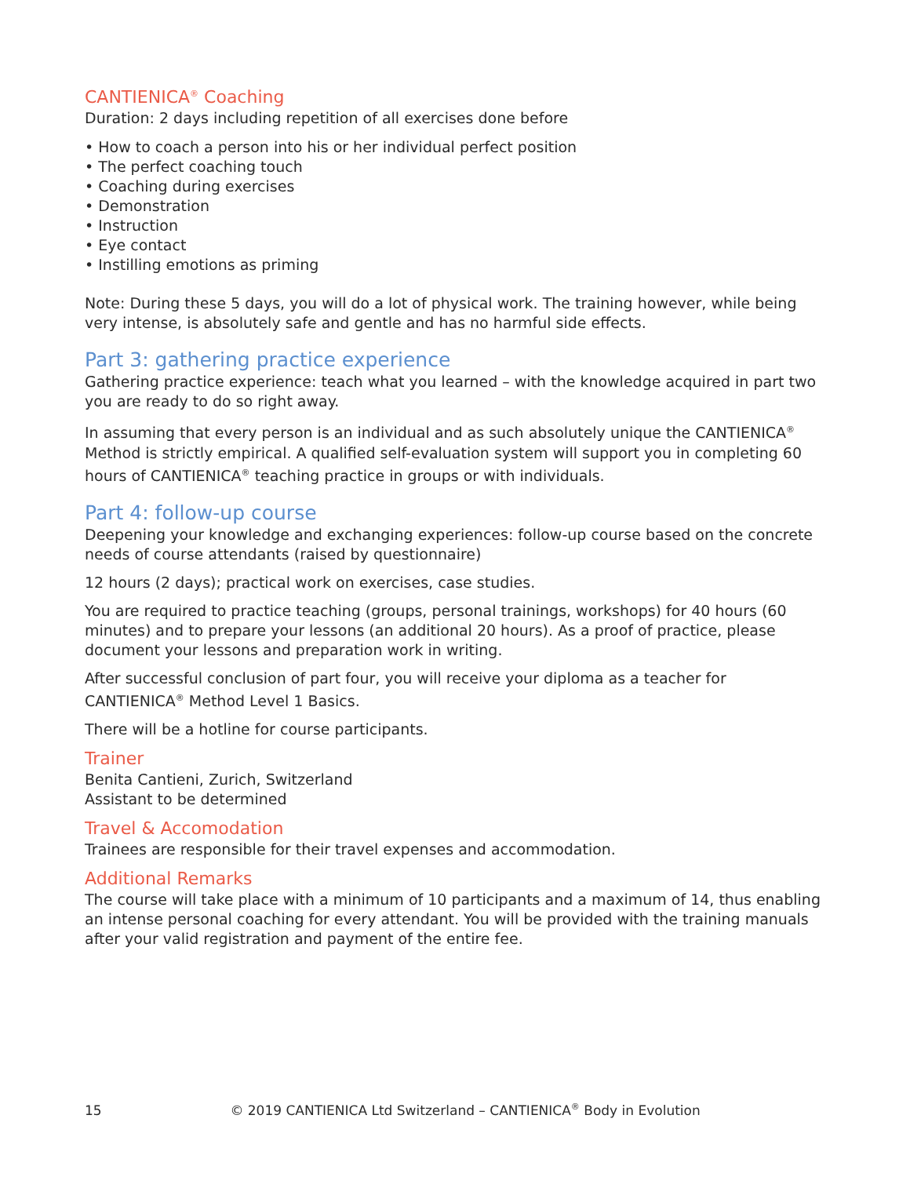CANTIENICA<sup>®</sup> Coaching
Duration: 2 days including repetition of all exercises done before
• How to coach a person into his or her individual perfect position
• The perfect coaching touch
• Coaching during exercises
• Demonstration
• Instruction
• Eye contact
• Instilling emotions as priming
Note: During these 5 days, you will do a lot of physical work. The training however, while being very intense, is absolutely safe and gentle and has no harmful side effects.
Part 3: gathering practice experience
Gathering practice experience: teach what you learned – with the knowledge acquired in part two you are ready to do so right away.
In assuming that every person is an individual and as such absolutely unique the CANTIENICA<sup>®</sup> Method is strictly empirical. A qualified self-evaluation system will support you in completing 60 hours of CANTIENICA<sup>®</sup> teaching practice in groups or with individuals.
Part 4: follow-up course
Deepening your knowledge and exchanging experiences: follow-up course based on the concrete needs of course attendants (raised by questionnaire)
12 hours (2 days); practical work on exercises, case studies.
You are required to practice teaching (groups, personal trainings, workshops) for 40 hours (60 minutes) and to prepare your lessons (an additional 20 hours). As a proof of practice, please document your lessons and preparation work in writing.
After successful conclusion of part four, you will receive your diploma as a teacher for CANTIENICA<sup>®</sup> Method Level 1 Basics.
There will be a hotline for course participants.
Trainer
Benita Cantieni, Zurich, Switzerland
Assistant to be determined
Travel & Accomodation
Trainees are responsible for their travel expenses and accommodation.
Additional Remarks
The course will take place with a minimum of 10 participants and a maximum of 14, thus enabling an intense personal coaching for every attendant. You will be provided with the training manuals after your valid registration and payment of the entire fee.
15 © 2019 CANTIENICA Ltd Switzerland – CANTIENICA<sup>®</sup> Body in Evolution